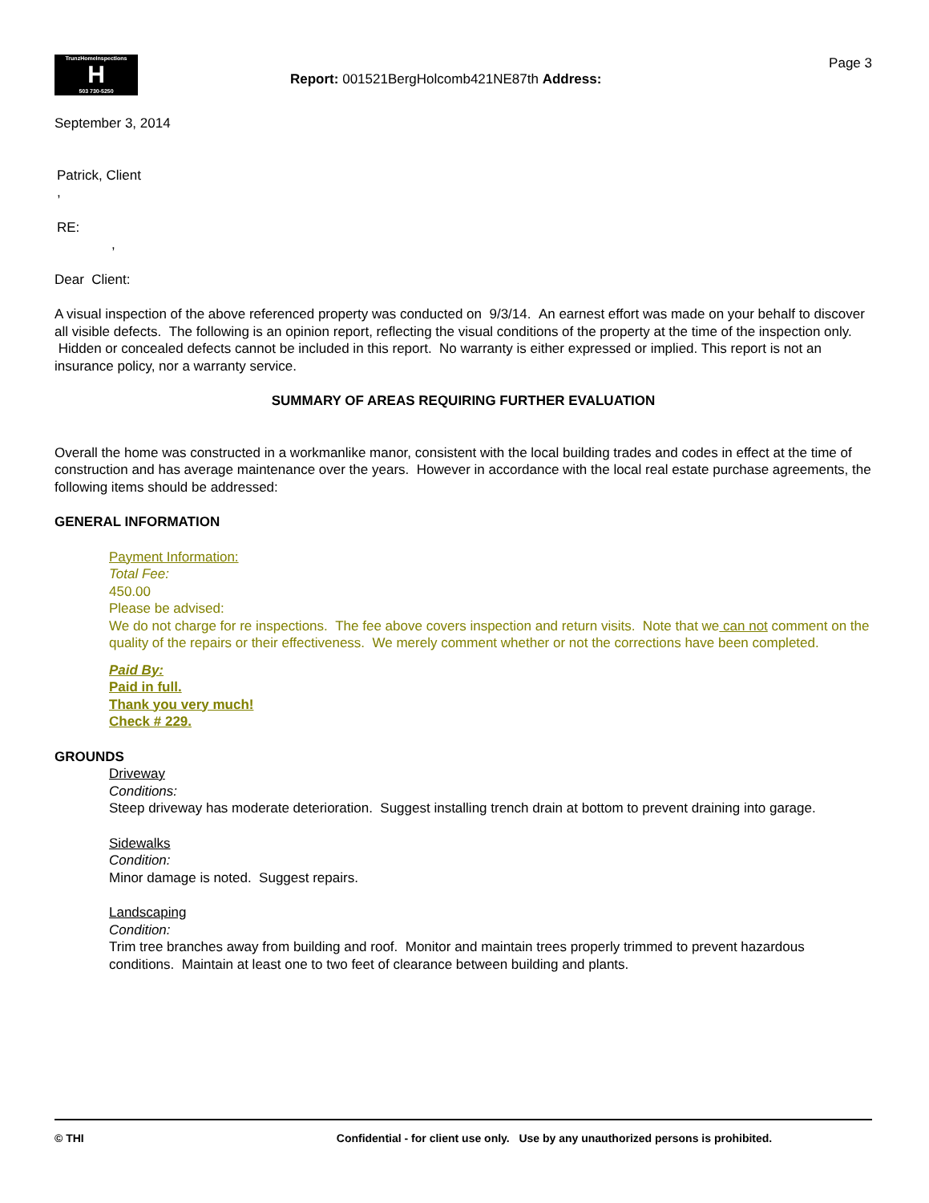TrunzHomeInspections
H
503 730-5250
Report: 001521BergHolcomb421NE87th Address:
Page 3
September 3, 2014
Patrick, Client
,
RE:
,
Dear Client:
A visual inspection of the above referenced property was conducted on 9/3/14. An earnest effort was made on your behalf to discover all visible defects. The following is an opinion report, reflecting the visual conditions of the property at the time of the inspection only. Hidden or concealed defects cannot be included in this report. No warranty is either expressed or implied. This report is not an insurance policy, nor a warranty service.
SUMMARY OF AREAS REQUIRING FURTHER EVALUATION
Overall the home was constructed in a workmanlike manor, consistent with the local building trades and codes in effect at the time of construction and has average maintenance over the years. However in accordance with the local real estate purchase agreements, the following items should be addressed:
GENERAL INFORMATION
Payment Information:
Total Fee:
450.00
Please be advised:
We do not charge for re inspections. The fee above covers inspection and return visits. Note that we can not comment on the quality of the repairs or their effectiveness. We merely comment whether or not the corrections have been completed.
Paid By:
Paid in full.
Thank you very much!
Check # 229.
GROUNDS
Driveway
Conditions:
Steep driveway has moderate deterioration. Suggest installing trench drain at bottom to prevent draining into garage.
Sidewalks
Condition:
Minor damage is noted. Suggest repairs.
Landscaping
Condition:
Trim tree branches away from building and roof. Monitor and maintain trees properly trimmed to prevent hazardous conditions. Maintain at least one to two feet of clearance between building and plants.
© THI Confidential - for client use only. Use by any unauthorized persons is prohibited.